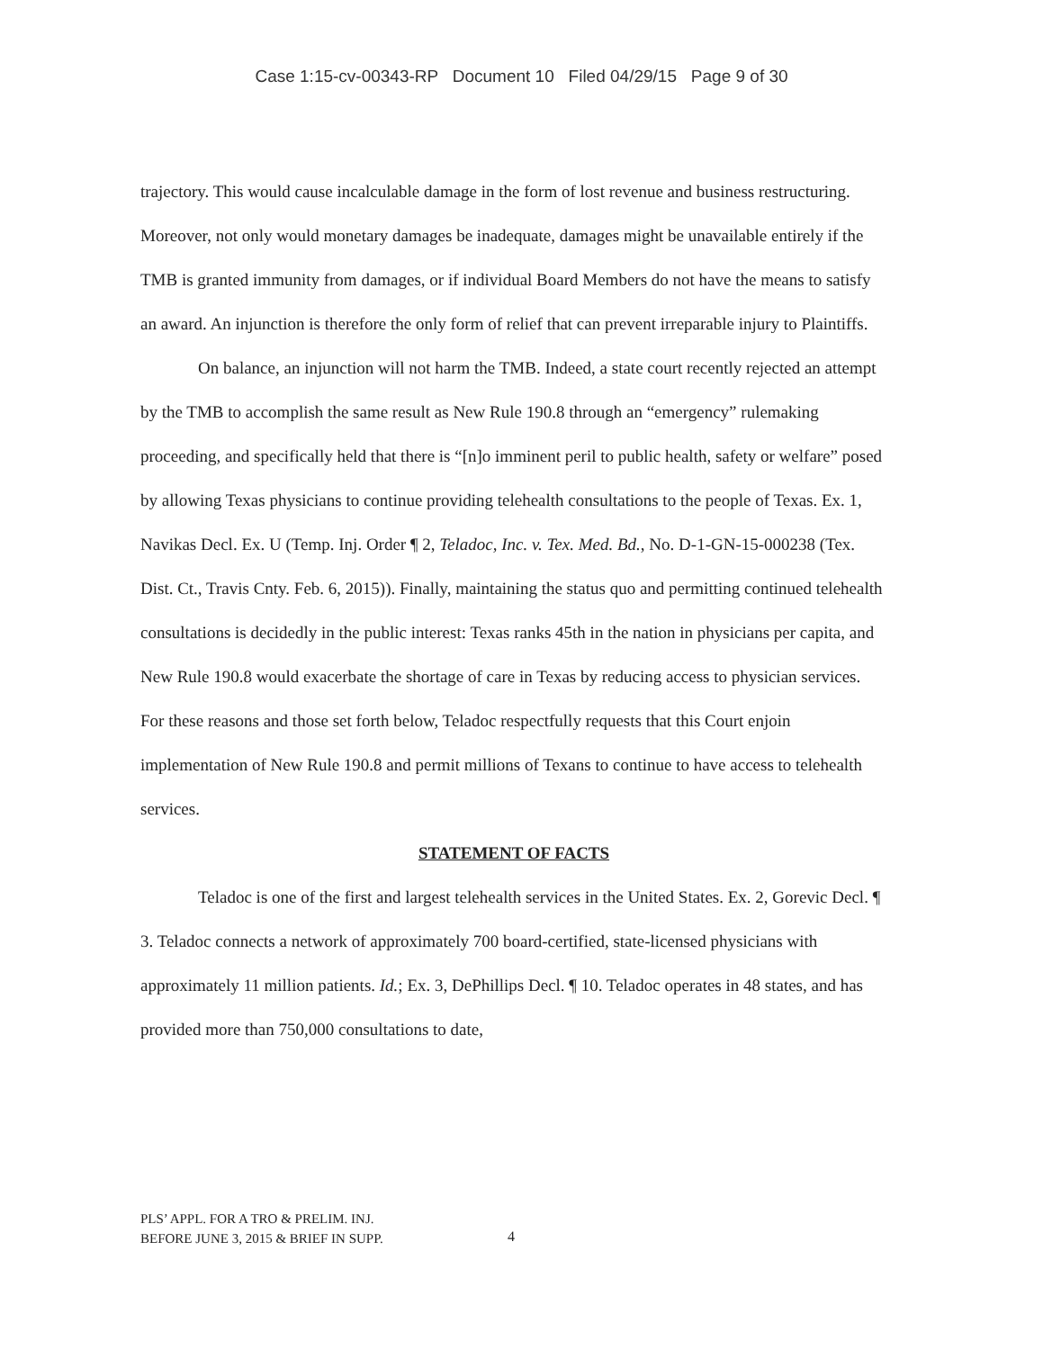Case 1:15-cv-00343-RP Document 10 Filed 04/29/15 Page 9 of 30
trajectory. This would cause incalculable damage in the form of lost revenue and business restructuring. Moreover, not only would monetary damages be inadequate, damages might be unavailable entirely if the TMB is granted immunity from damages, or if individual Board Members do not have the means to satisfy an award. An injunction is therefore the only form of relief that can prevent irreparable injury to Plaintiffs.
On balance, an injunction will not harm the TMB. Indeed, a state court recently rejected an attempt by the TMB to accomplish the same result as New Rule 190.8 through an “emergency” rulemaking proceeding, and specifically held that there is “[n]o imminent peril to public health, safety or welfare” posed by allowing Texas physicians to continue providing telehealth consultations to the people of Texas. Ex. 1, Navikas Decl. Ex. U (Temp. Inj. Order ¶ 2, Teladoc, Inc. v. Tex. Med. Bd., No. D-1-GN-15-000238 (Tex. Dist. Ct., Travis Cnty. Feb. 6, 2015)). Finally, maintaining the status quo and permitting continued telehealth consultations is decidedly in the public interest: Texas ranks 45th in the nation in physicians per capita, and New Rule 190.8 would exacerbate the shortage of care in Texas by reducing access to physician services. For these reasons and those set forth below, Teladoc respectfully requests that this Court enjoin implementation of New Rule 190.8 and permit millions of Texans to continue to have access to telehealth services.
STATEMENT OF FACTS
Teladoc is one of the first and largest telehealth services in the United States. Ex. 2, Gorevic Decl. ¶ 3. Teladoc connects a network of approximately 700 board-certified, state-licensed physicians with approximately 11 million patients. Id.; Ex. 3, DePhillips Decl. ¶ 10. Teladoc operates in 48 states, and has provided more than 750,000 consultations to date,
PLS’ APPL. FOR A TRO & PRELIM. INJ.
BEFORE JUNE 3, 2015 & BRIEF IN SUPP.
4